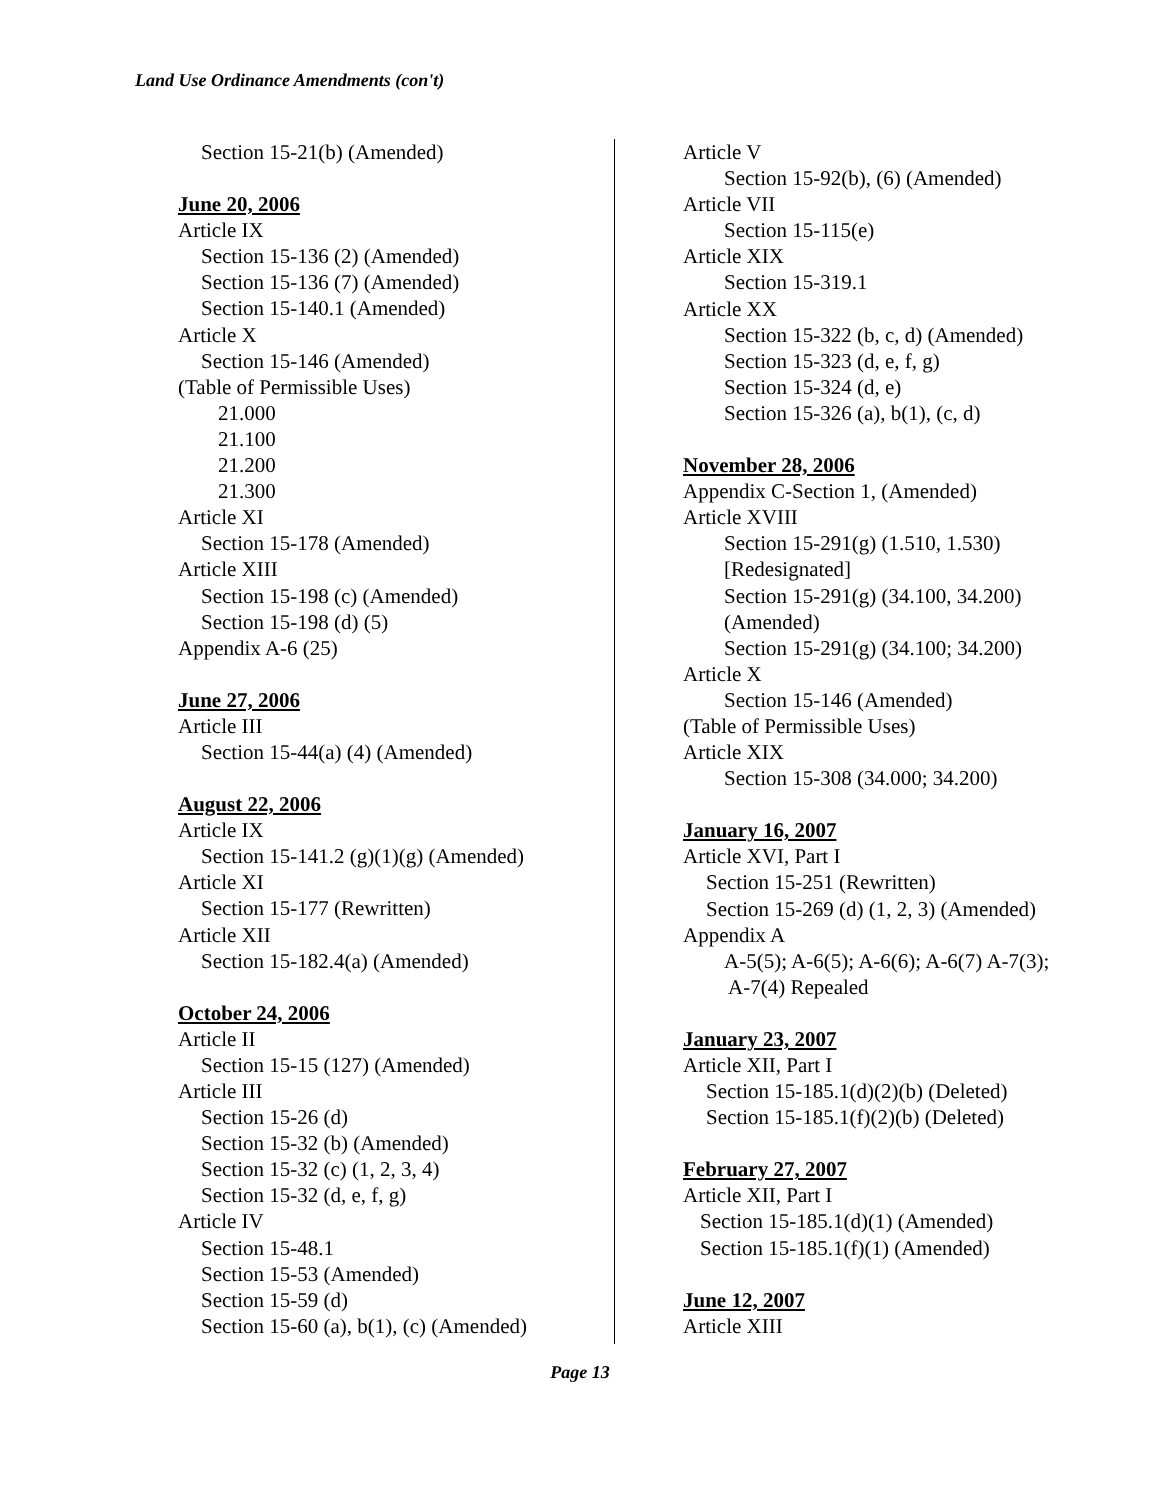Land Use Ordinance Amendments (con't)
Section 15-21(b) (Amended)
June 20, 2006
Article IX
Section 15-136 (2) (Amended)
Section 15-136 (7) (Amended)
Section 15-140.1 (Amended)
Article X
Section 15-146 (Amended)
(Table of Permissible Uses)
21.000
21.100
21.200
21.300
Article XI
Section 15-178 (Amended)
Article XIII
Section 15-198 (c) (Amended)
Section 15-198 (d) (5)
Appendix A-6 (25)
June 27, 2006
Article III
Section 15-44(a) (4) (Amended)
August 22, 2006
Article IX
Section 15-141.2 (g)(1)(g) (Amended)
Article XI
Section 15-177 (Rewritten)
Article XII
Section 15-182.4(a) (Amended)
October 24, 2006
Article II
Section 15-15 (127) (Amended)
Article III
Section 15-26 (d)
Section 15-32 (b) (Amended)
Section 15-32 (c) (1, 2, 3, 4)
Section 15-32 (d, e, f, g)
Article IV
Section 15-48.1
Section 15-53 (Amended)
Section 15-59 (d)
Section 15-60 (a), b(1), (c) (Amended)
Article V
Section 15-92(b), (6) (Amended)
Article VII
Section 15-115(e)
Article XIX
Section 15-319.1
Article XX
Section 15-322 (b, c, d) (Amended)
Section 15-323 (d, e, f, g)
Section 15-324 (d, e)
Section 15-326 (a), b(1), (c, d)
November 28, 2006
Appendix C-Section 1, (Amended)
Article XVIII
Section 15-291(g) (1.510, 1.530)
[Redesignated]
Section 15-291(g) (34.100, 34.200)
(Amended)
Section 15-291(g) (34.100; 34.200)
Article X
Section 15-146 (Amended)
(Table of Permissible Uses)
Article XIX
Section 15-308 (34.000; 34.200)
January 16, 2007
Article XVI, Part I
Section 15-251 (Rewritten)
Section 15-269 (d) (1, 2, 3) (Amended)
Appendix A
A-5(5); A-6(5); A-6(6); A-6(7) A-7(3);
A-7(4) Repealed
January 23, 2007
Article XII, Part I
Section 15-185.1(d)(2)(b) (Deleted)
Section 15-185.1(f)(2)(b) (Deleted)
February 27, 2007
Article XII, Part I
Section 15-185.1(d)(1) (Amended)
Section 15-185.1(f)(1) (Amended)
June 12, 2007
Article XIII
Page 13